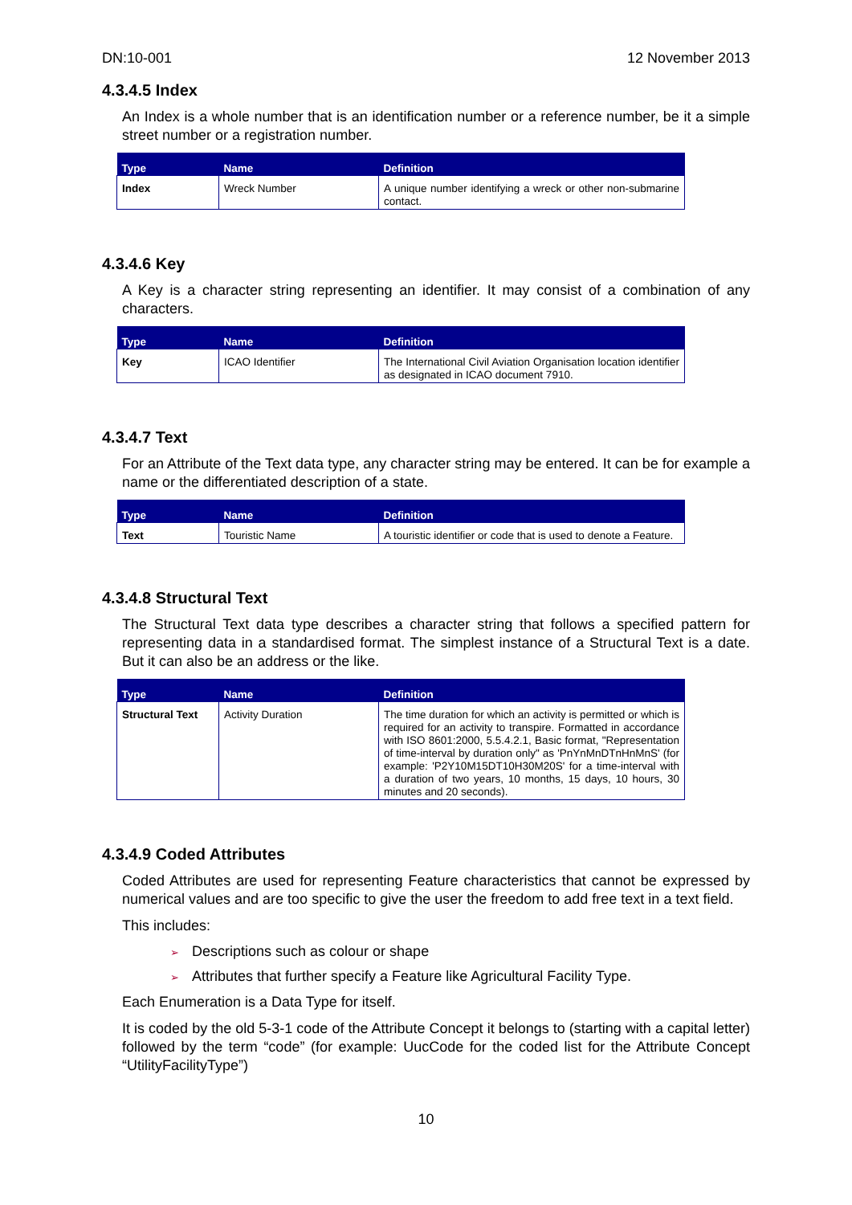DN:10-001 12 November 2013
4.3.4.5 Index
An Index is a whole number that is an identification number or a reference number, be it a simple street number or a registration number.
| Type | Name | Definition |
| --- | --- | --- |
| Index | Wreck Number | A unique number identifying a wreck or other non-submarine contact. |
4.3.4.6 Key
A Key is a character string representing an identifier. It may consist of a combination of any characters.
| Type | Name | Definition |
| --- | --- | --- |
| Key | ICAO Identifier | The International Civil Aviation Organisation location identifier as designated in ICAO document 7910. |
4.3.4.7 Text
For an Attribute of the Text data type, any character string may be entered. It can be for example a name or the differentiated description of a state.
| Type | Name | Definition |
| --- | --- | --- |
| Text | Touristic Name | A touristic identifier or code that is used to denote a Feature. |
4.3.4.8 Structural Text
The Structural Text data type describes a character string that follows a specified pattern for representing data in a standardised format. The simplest instance of a Structural Text is a date. But it can also be an address or the like.
| Type | Name | Definition |
| --- | --- | --- |
| Structural Text | Activity Duration | The time duration for which an activity is permitted or which is required for an activity to transpire. Formatted in accordance with ISO 8601:2000, 5.5.4.2.1, Basic format, "Representation of time-interval by duration only" as 'PnYnMnDTnHnMnS' (for example: 'P2Y10M15DT10H30M20S' for a time-interval with a duration of two years, 10 months, 15 days, 10 hours, 30 minutes and 20 seconds). |
4.3.4.9 Coded Attributes
Coded Attributes are used for representing Feature characteristics that cannot be expressed by numerical values and are too specific to give the user the freedom to add free text in a text field.
This includes:
➢ Descriptions such as colour or shape
➢ Attributes that further specify a Feature like Agricultural Facility Type.
Each Enumeration is a Data Type for itself.
It is coded by the old 5-3-1 code of the Attribute Concept it belongs to (starting with a capital letter) followed by the term “code” (for example: UucCode for the coded list for the Attribute Concept “UtilityFacilityType”)
10